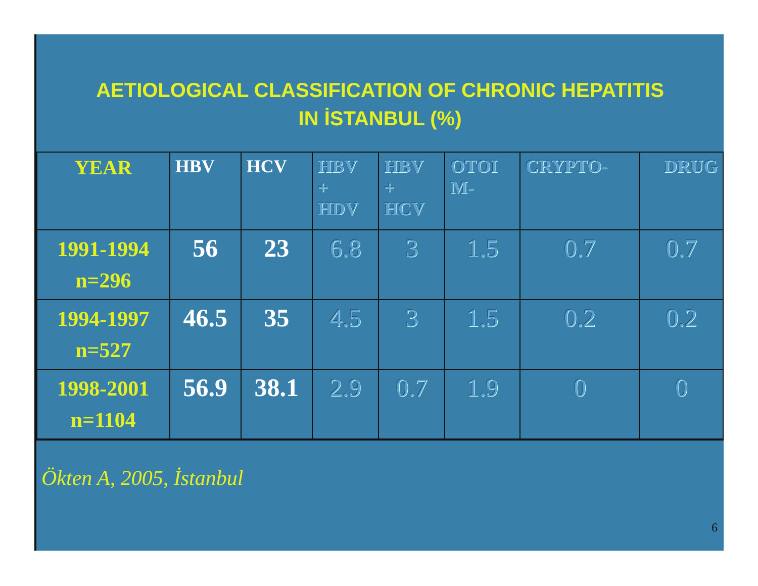AETIOLOGICAL CLASSIFICATION OF CHRONIC HEPATITIS
IN İSTANBUL (%)
| YEAR | HBV | HCV | HBV + HDV | HBV + HCV | OTOI M- | CRYPTO- | DRUG |
| --- | --- | --- | --- | --- | --- | --- | --- |
| 1991-1994 n=296 | 56 | 23 | 6.8 | 3 | 1.5 | 0.7 | 0.7 |
| 1994-1997 n=527 | 46.5 | 35 | 4.5 | 3 | 1.5 | 0.2 | 0.2 |
| 1998-2001 n=1104 | 56.9 | 38.1 | 2.9 | 0.7 | 1.9 | 0 | 0 |
Ökten A, 2005, İstanbul
6